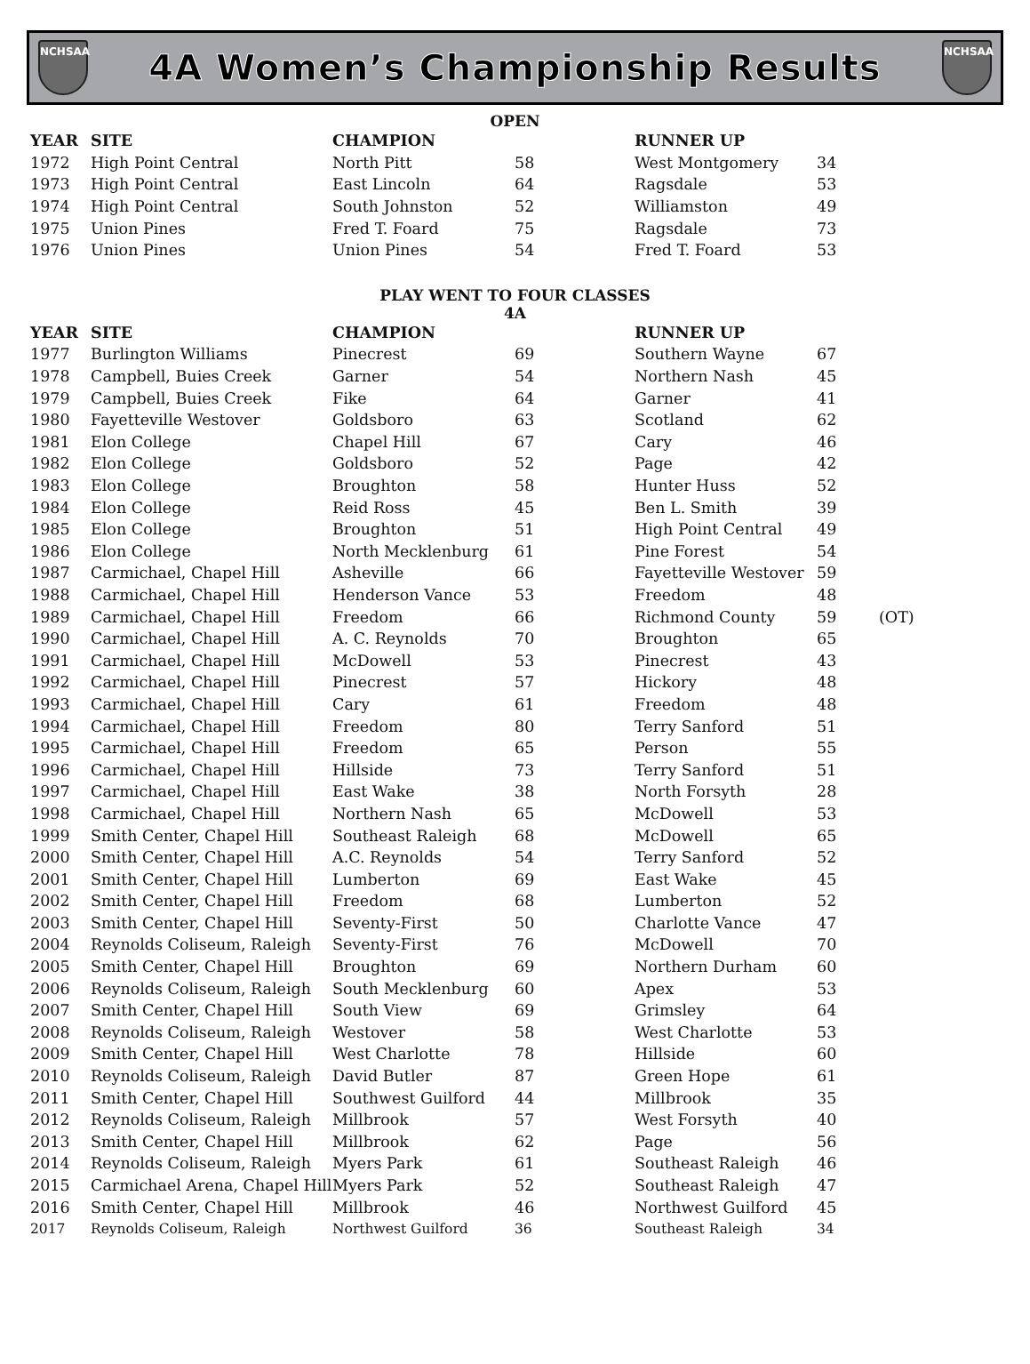NCHSAA
4A Women’s Championship Results
NCHSAA
OPEN
| YEAR | SITE | CHAMPION | | RUNNER UP | | |
| --- | --- | --- | --- | --- | --- | --- |
| 1972 | High Point Central | North Pitt | 58 | West Montgomery | 34 | |
| 1973 | High Point Central | East Lincoln | 64 | Ragsdale | 53 | |
| 1974 | High Point Central | South Johnston | 52 | Williamston | 49 | |
| 1975 | Union Pines | Fred T. Foard | 75 | Ragsdale | 73 | |
| 1976 | Union Pines | Union Pines | 54 | Fred T. Foard | 53 | |
PLAY WENT TO FOUR CLASSES
4A
| YEAR | SITE | CHAMPION | | RUNNER UP | | |
| --- | --- | --- | --- | --- | --- | --- |
| 1977 | Burlington Williams | Pinecrest | 69 | Southern Wayne | 67 | |
| 1978 | Campbell, Buies Creek | Garner | 54 | Northern Nash | 45 | |
| 1979 | Campbell, Buies Creek | Fike | 64 | Garner | 41 | |
| 1980 | Fayetteville Westover | Goldsboro | 63 | Scotland | 62 | |
| 1981 | Elon College | Chapel Hill | 67 | Cary | 46 | |
| 1982 | Elon College | Goldsboro | 52 | Page | 42 | |
| 1983 | Elon College | Broughton | 58 | Hunter Huss | 52 | |
| 1984 | Elon College | Reid Ross | 45 | Ben L. Smith | 39 | |
| 1985 | Elon College | Broughton | 51 | High Point Central | 49 | |
| 1986 | Elon College | North Mecklenburg | 61 | Pine Forest | 54 | |
| 1987 | Carmichael, Chapel Hill | Asheville | 66 | Fayetteville Westover | 59 | |
| 1988 | Carmichael, Chapel Hill | Henderson Vance | 53 | Freedom | 48 | |
| 1989 | Carmichael, Chapel Hill | Freedom | 66 | Richmond County | 59 | (OT) |
| 1990 | Carmichael, Chapel Hill | A. C. Reynolds | 70 | Broughton | 65 | |
| 1991 | Carmichael, Chapel Hill | McDowell | 53 | Pinecrest | 43 | |
| 1992 | Carmichael, Chapel Hill | Pinecrest | 57 | Hickory | 48 | |
| 1993 | Carmichael, Chapel Hill | Cary | 61 | Freedom | 48 | |
| 1994 | Carmichael, Chapel Hill | Freedom | 80 | Terry Sanford | 51 | |
| 1995 | Carmichael, Chapel Hill | Freedom | 65 | Person | 55 | |
| 1996 | Carmichael, Chapel Hill | Hillside | 73 | Terry Sanford | 51 | |
| 1997 | Carmichael, Chapel Hill | East Wake | 38 | North Forsyth | 28 | |
| 1998 | Carmichael, Chapel Hill | Northern Nash | 65 | McDowell | 53 | |
| 1999 | Smith Center, Chapel Hill | Southeast Raleigh | 68 | McDowell | 65 | |
| 2000 | Smith Center, Chapel Hill | A.C. Reynolds | 54 | Terry Sanford | 52 | |
| 2001 | Smith Center, Chapel Hill | Lumberton | 69 | East Wake | 45 | |
| 2002 | Smith Center, Chapel Hill | Freedom | 68 | Lumberton | 52 | |
| 2003 | Smith Center, Chapel Hill | Seventy-First | 50 | Charlotte Vance | 47 | |
| 2004 | Reynolds Coliseum, Raleigh | Seventy-First | 76 | McDowell | 70 | |
| 2005 | Smith Center, Chapel Hill | Broughton | 69 | Northern Durham | 60 | |
| 2006 | Reynolds Coliseum, Raleigh | South Mecklenburg | 60 | Apex | 53 | |
| 2007 | Smith Center, Chapel Hill | South View | 69 | Grimsley | 64 | |
| 2008 | Reynolds Coliseum, Raleigh | Westover | 58 | West Charlotte | 53 | |
| 2009 | Smith Center, Chapel Hill | West Charlotte | 78 | Hillside | 60 | |
| 2010 | Reynolds Coliseum, Raleigh | David Butler | 87 | Green Hope | 61 | |
| 2011 | Smith Center, Chapel Hill | Southwest Guilford | 44 | Millbrook | 35 | |
| 2012 | Reynolds Coliseum, Raleigh | Millbrook | 57 | West Forsyth | 40 | |
| 2013 | Smith Center, Chapel Hill | Millbrook | 62 | Page | 56 | |
| 2014 | Reynolds Coliseum, Raleigh | Myers Park | 61 | Southeast Raleigh | 46 | |
| 2015 | Carmichael Arena, Chapel Hill | Myers Park | 52 | Southeast Raleigh | 47 | |
| 2016 | Smith Center, Chapel Hill | Millbrook | 46 | Northwest Guilford | 45 | |
| 2017 | Reynolds Coliseum, Raleigh | Northwest Guilford | 36 | Southeast Raleigh | 34 | |